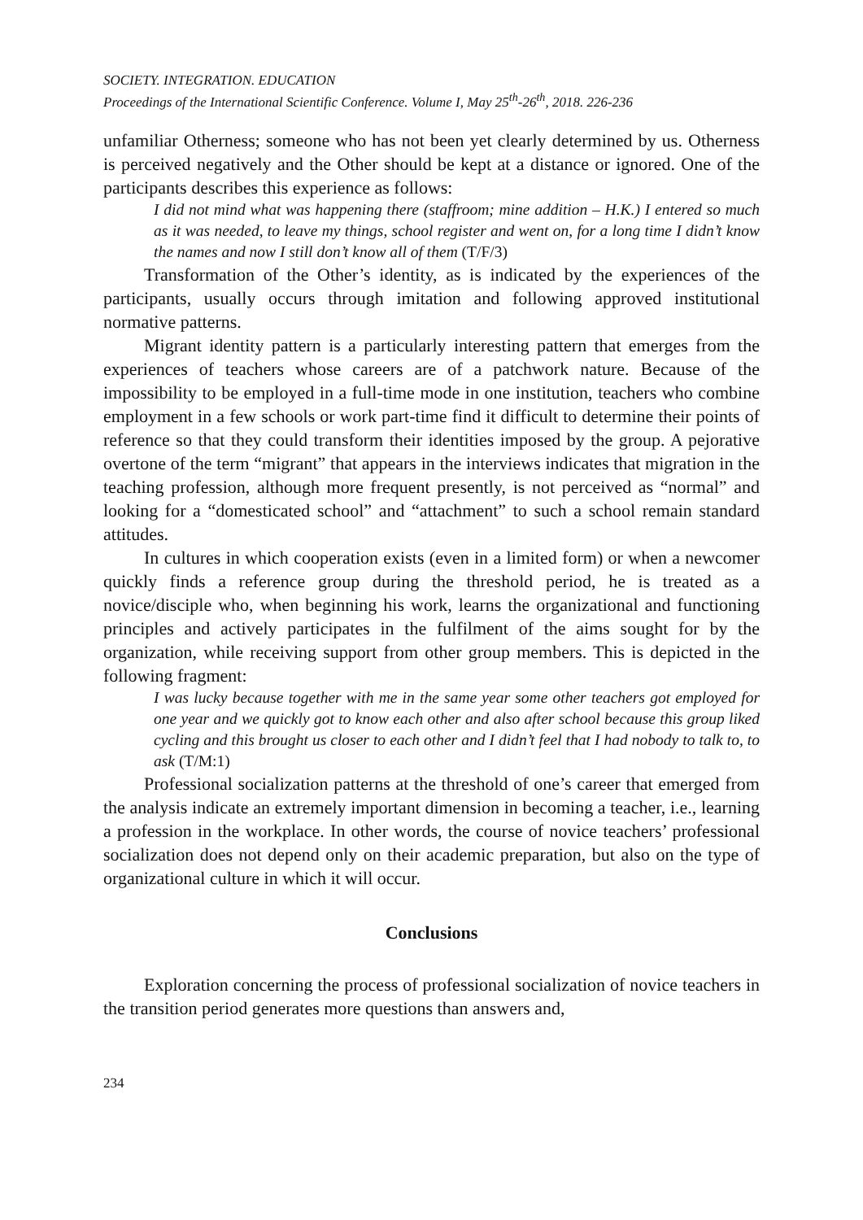SOCIETY. INTEGRATION. EDUCATION
Proceedings of the International Scientific Conference. Volume I, May 25<sup>th</sup>-26<sup>th</sup>, 2018. 226-236
unfamiliar Otherness; someone who has not been yet clearly determined by us. Otherness is perceived negatively and the Other should be kept at a distance or ignored. One of the participants describes this experience as follows:
I did not mind what was happening there (staffroom; mine addition – H.K.) I entered so much as it was needed, to leave my things, school register and went on, for a long time I didn’t know the names and now I still don’t know all of them (T/F/3)
Transformation of the Other’s identity, as is indicated by the experiences of the participants, usually occurs through imitation and following approved institutional normative patterns.
Migrant identity pattern is a particularly interesting pattern that emerges from the experiences of teachers whose careers are of a patchwork nature. Because of the impossibility to be employed in a full-time mode in one institution, teachers who combine employment in a few schools or work part-time find it difficult to determine their points of reference so that they could transform their identities imposed by the group. A pejorative overtone of the term “migrant” that appears in the interviews indicates that migration in the teaching profession, although more frequent presently, is not perceived as “normal” and looking for a “domesticated school” and “attachment” to such a school remain standard attitudes.
In cultures in which cooperation exists (even in a limited form) or when a newcomer quickly finds a reference group during the threshold period, he is treated as a novice/disciple who, when beginning his work, learns the organizational and functioning principles and actively participates in the fulfilment of the aims sought for by the organization, while receiving support from other group members. This is depicted in the following fragment:
I was lucky because together with me in the same year some other teachers got employed for one year and we quickly got to know each other and also after school because this group liked cycling and this brought us closer to each other and I didn’t feel that I had nobody to talk to, to ask (T/M:1)
Professional socialization patterns at the threshold of one’s career that emerged from the analysis indicate an extremely important dimension in becoming a teacher, i.e., learning a profession in the workplace. In other words, the course of novice teachers’ professional socialization does not depend only on their academic preparation, but also on the type of organizational culture in which it will occur.
Conclusions
Exploration concerning the process of professional socialization of novice teachers in the transition period generates more questions than answers and,
234